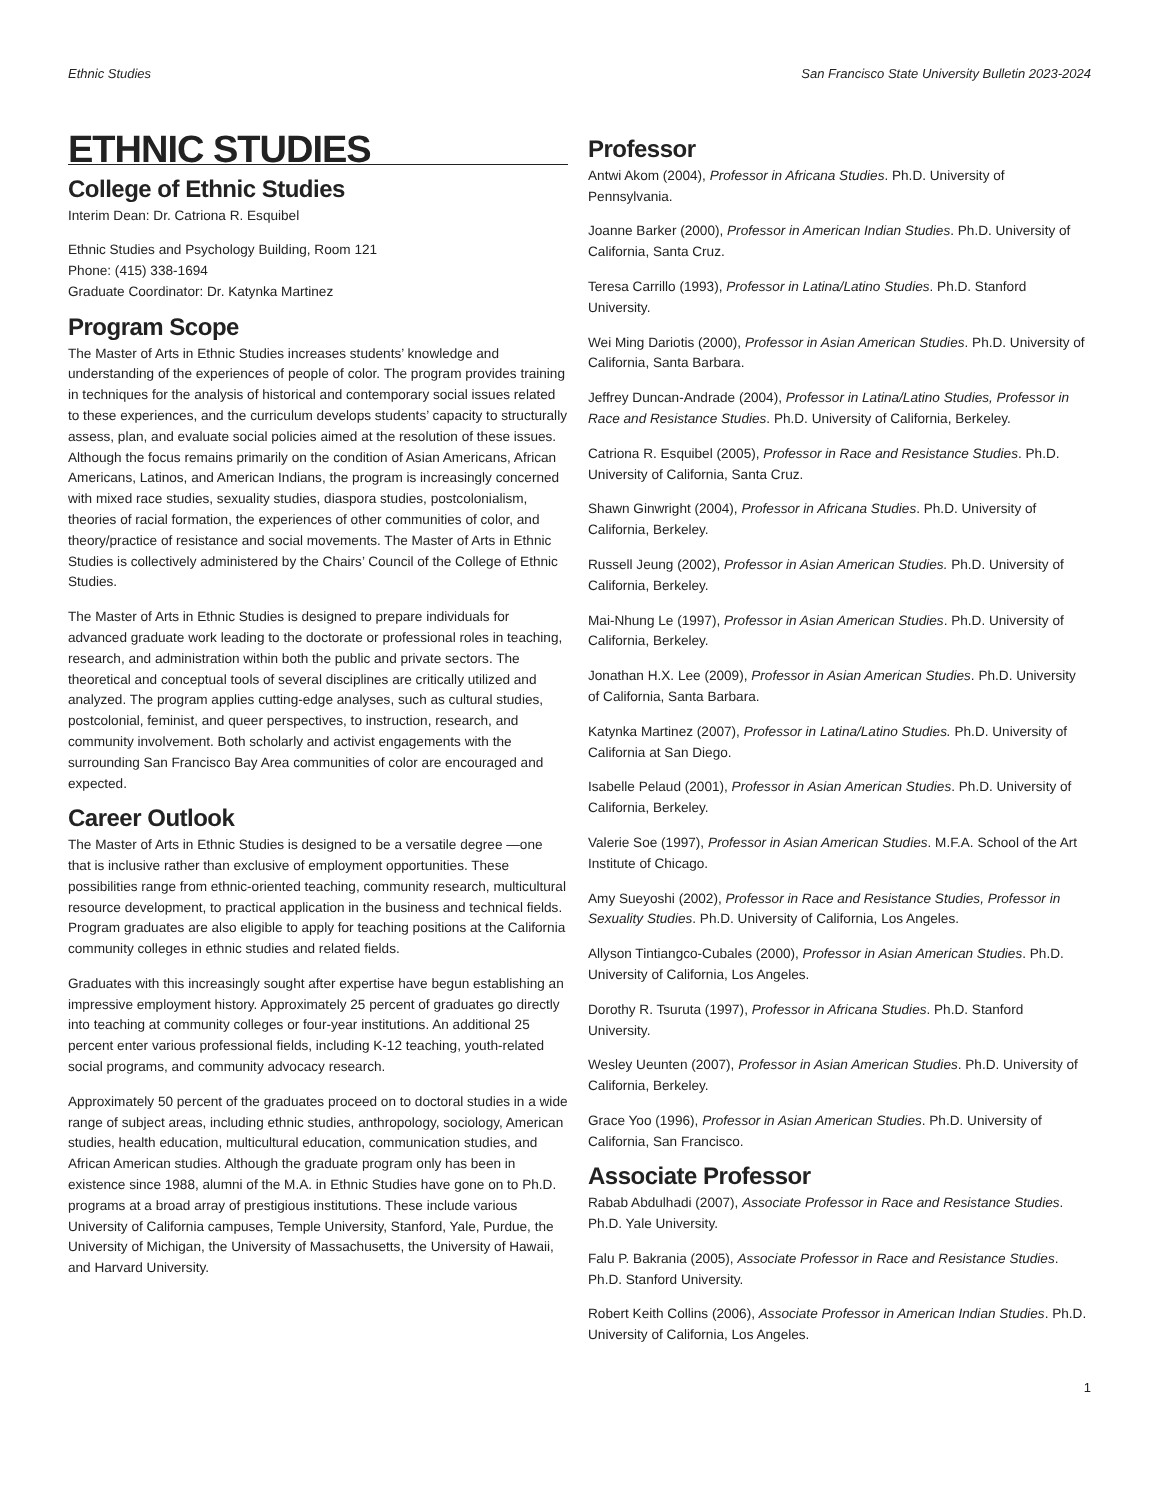Ethnic Studies San Francisco State University Bulletin 2023-2024
ETHNIC STUDIES
College of Ethnic Studies
Interim Dean: Dr. Catriona R. Esquibel
Ethnic Studies and Psychology Building, Room 121
Phone: (415) 338-1694
Graduate Coordinator: Dr. Katynka Martinez
Program Scope
The Master of Arts in Ethnic Studies increases students’ knowledge and understanding of the experiences of people of color. The program provides training in techniques for the analysis of historical and contemporary social issues related to these experiences, and the curriculum develops students’ capacity to structurally assess, plan, and evaluate social policies aimed at the resolution of these issues. Although the focus remains primarily on the condition of Asian Americans, African Americans, Latinos, and American Indians, the program is increasingly concerned with mixed race studies, sexuality studies, diaspora studies, postcolonialism, theories of racial formation, the experiences of other communities of color, and theory/practice of resistance and social movements. The Master of Arts in Ethnic Studies is collectively administered by the Chairs’ Council of the College of Ethnic Studies.
The Master of Arts in Ethnic Studies is designed to prepare individuals for advanced graduate work leading to the doctorate or professional roles in teaching, research, and administration within both the public and private sectors. The theoretical and conceptual tools of several disciplines are critically utilized and analyzed. The program applies cutting-edge analyses, such as cultural studies, postcolonial, feminist, and queer perspectives, to instruction, research, and community involvement. Both scholarly and activist engagements with the surrounding San Francisco Bay Area communities of color are encouraged and expected.
Career Outlook
The Master of Arts in Ethnic Studies is designed to be a versatile degree —one that is inclusive rather than exclusive of employment opportunities. These possibilities range from ethnic-oriented teaching, community research, multicultural resource development, to practical application in the business and technical fields. Program graduates are also eligible to apply for teaching positions at the California community colleges in ethnic studies and related fields.
Graduates with this increasingly sought after expertise have begun establishing an impressive employment history. Approximately 25 percent of graduates go directly into teaching at community colleges or four-year institutions. An additional 25 percent enter various professional fields, including K-12 teaching, youth-related social programs, and community advocacy research.
Approximately 50 percent of the graduates proceed on to doctoral studies in a wide range of subject areas, including ethnic studies, anthropology, sociology, American studies, health education, multicultural education, communication studies, and African American studies. Although the graduate program only has been in existence since 1988, alumni of the M.A. in Ethnic Studies have gone on to Ph.D. programs at a broad array of prestigious institutions. These include various University of California campuses, Temple University, Stanford, Yale, Purdue, the University of Michigan, the University of Massachusetts, the University of Hawaii, and Harvard University.
Professor
Antwi Akom (2004), Professor in Africana Studies. Ph.D. University of Pennsylvania.
Joanne Barker (2000), Professor in American Indian Studies. Ph.D. University of California, Santa Cruz.
Teresa Carrillo (1993), Professor in Latina/Latino Studies. Ph.D. Stanford University.
Wei Ming Dariotis (2000), Professor in Asian American Studies. Ph.D. University of California, Santa Barbara.
Jeffrey Duncan-Andrade (2004), Professor in Latina/Latino Studies, Professor in Race and Resistance Studies. Ph.D. University of California, Berkeley.
Catriona R. Esquibel (2005), Professor in Race and Resistance Studies. Ph.D. University of California, Santa Cruz.
Shawn Ginwright (2004), Professor in Africana Studies. Ph.D. University of California, Berkeley.
Russell Jeung (2002), Professor in Asian American Studies. Ph.D. University of California, Berkeley.
Mai-Nhung Le (1997), Professor in Asian American Studies. Ph.D. University of California, Berkeley.
Jonathan H.X. Lee (2009), Professor in Asian American Studies. Ph.D. University of California, Santa Barbara.
Katynka Martinez (2007), Professor in Latina/Latino Studies. Ph.D. University of California at San Diego.
Isabelle Pelaud (2001), Professor in Asian American Studies. Ph.D. University of California, Berkeley.
Valerie Soe (1997), Professor in Asian American Studies. M.F.A. School of the Art Institute of Chicago.
Amy Sueyoshi (2002), Professor in Race and Resistance Studies, Professor in Sexuality Studies. Ph.D. University of California, Los Angeles.
Allyson Tintiangco-Cubales (2000), Professor in Asian American Studies. Ph.D. University of California, Los Angeles.
Dorothy R. Tsuruta (1997), Professor in Africana Studies. Ph.D. Stanford University.
Wesley Ueunten (2007), Professor in Asian American Studies. Ph.D. University of California, Berkeley.
Grace Yoo (1996), Professor in Asian American Studies. Ph.D. University of California, San Francisco.
Associate Professor
Rabab Abdulhadi (2007), Associate Professor in Race and Resistance Studies. Ph.D. Yale University.
Falu P. Bakrania (2005), Associate Professor in Race and Resistance Studies. Ph.D. Stanford University.
Robert Keith Collins (2006), Associate Professor in American Indian Studies. Ph.D. University of California, Los Angeles.
1